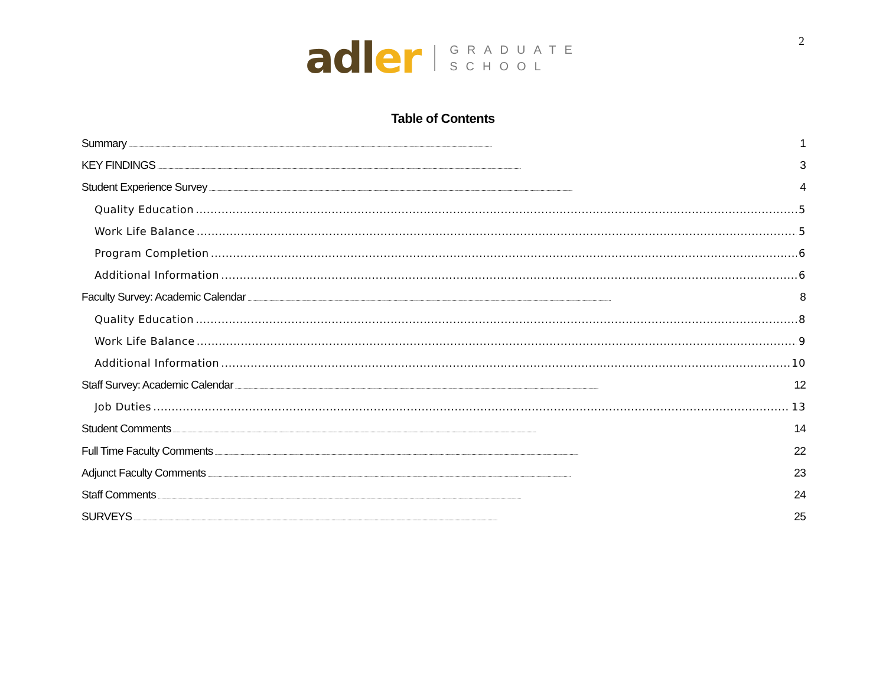2
adler
GRADUATE
SCHOOL
Table of Contents
Summary 1
KEY FINDINGS 3
Student Experience Survey 4
Quality Education 5
Work Life Balance 5
Program Completion 6
Additional Information 6
Faculty Survey: Academic Calendar 8
Quality Education 8
Work Life Balance 9
Additional Information 10
Staff Survey: Academic Calendar 12
Job Duties 13
Student Comments 14
Full Time Faculty Comments 22
Adjunct Faculty Comments 23
Staff Comments 24
SURVEYS 25